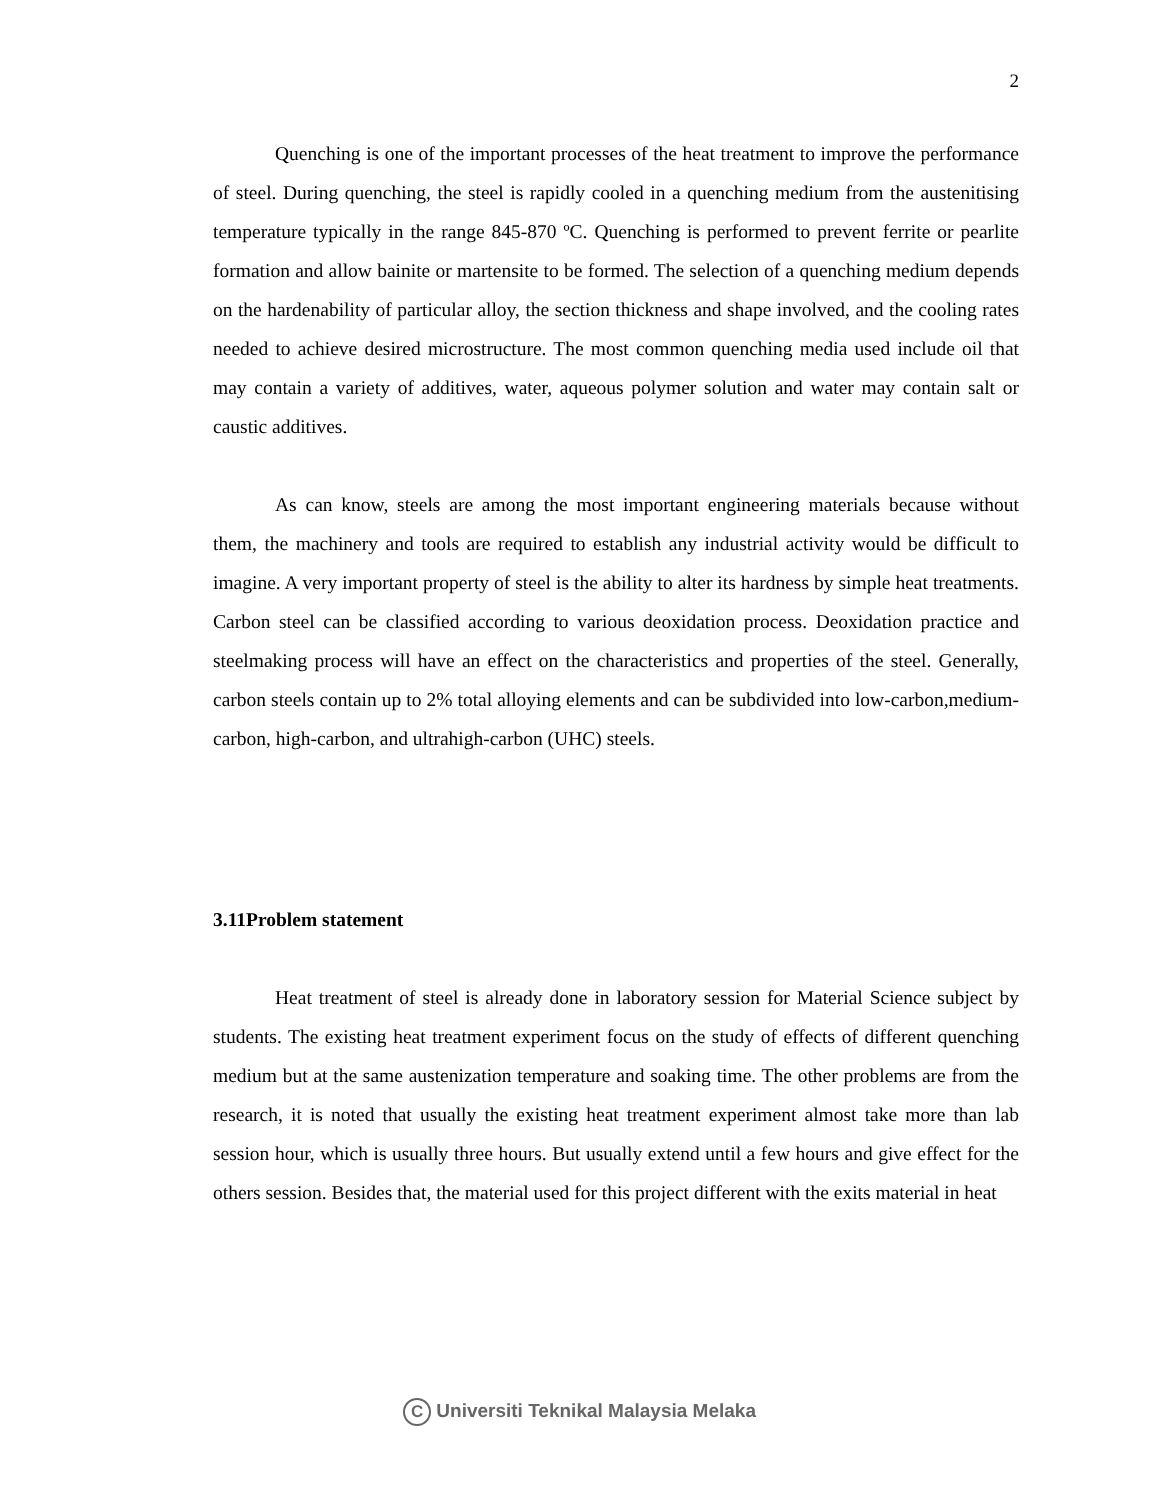2
Quenching is one of the important processes of the heat treatment to improve the performance of steel. During quenching, the steel is rapidly cooled in a quenching medium from the austenitising temperature typically in the range 845-870 ºC. Quenching is performed to prevent ferrite or pearlite formation and allow bainite or martensite to be formed. The selection of a quenching medium depends on the hardenability of particular alloy, the section thickness and shape involved, and the cooling rates needed to achieve desired microstructure. The most common quenching media used include oil that may contain a variety of additives, water, aqueous polymer solution and water may contain salt or caustic additives.
As can know, steels are among the most important engineering materials because without them, the machinery and tools are required to establish any industrial activity would be difficult to imagine. A very important property of steel is the ability to alter its hardness by simple heat treatments. Carbon steel can be classified according to various deoxidation process. Deoxidation practice and steelmaking process will have an effect on the characteristics and properties of the steel. Generally, carbon steels contain up to 2% total alloying elements and can be subdivided into low-carbon,medium-carbon, high-carbon, and ultrahigh-carbon (UHC) steels.
3.11Problem statement
Heat treatment of steel is already done in laboratory session for Material Science subject by students. The existing heat treatment experiment focus on the study of effects of different quenching medium but at the same austenization temperature and soaking time. The other problems are from the research, it is noted that usually the existing heat treatment experiment almost take more than lab session hour, which is usually three hours. But usually extend until a few hours and give effect for the others session. Besides that, the material used for this project different with the exits material in heat
C Universiti Teknikal Malaysia Melaka